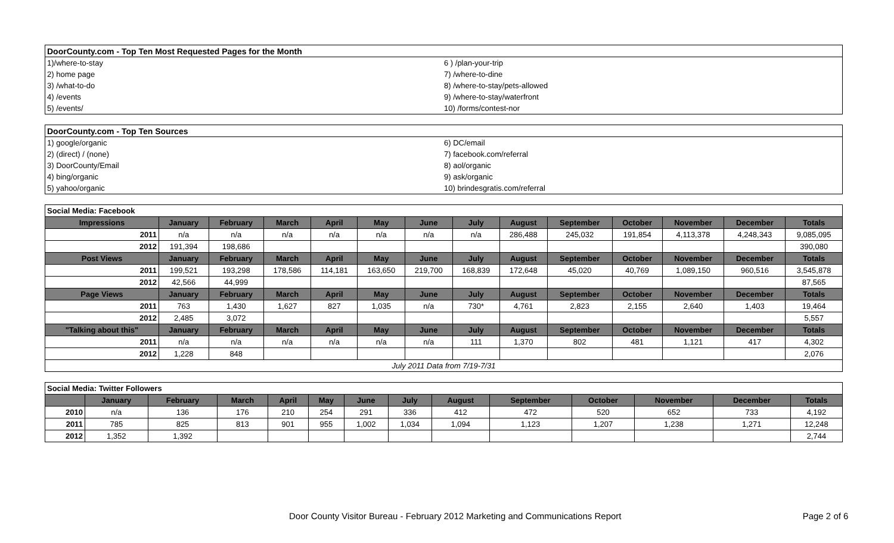| DoorCounty.com - Top Ten Most Requested Pages for the Month | |
| --- | --- |
| 1)/where-to-stay | 6 ) /plan-your-trip |
| 2) home page | 7) /where-to-dine |
| 3) /what-to-do | 8) /where-to-stay/pets-allowed |
| 4) /events | 9) /where-to-stay/waterfront |
| 5) /events/ | 10) /forms/contest-nor |
| DoorCounty.com - Top Ten Sources | |
| --- | --- |
| 1) google/organic | 6) DC/email |
| 2) (direct) / (none) | 7) facebook.com/referral |
| 3) DoorCounty/Email | 8) aol/organic |
| 4) bing/organic | 9) ask/organic |
| 5) yahoo/organic | 10) brindesgratis.com/referral |
| Social Media: Facebook | | | | | | | | | | | | | |
| --- | --- | --- | --- | --- | --- | --- | --- | --- | --- | --- | --- | --- | --- |
| Impressions | January | February | March | April | May | June | July | August | September | October | November | December | Totals |
| 2011 | n/a | n/a | n/a | n/a | n/a | n/a | n/a | 286,488 | 245,032 | 191,854 | 4,113,378 | 4,248,343 | 9,085,095 |
| 2012 | 191,394 | 198,686 | | | | | | | | | | | 390,080 |
| Post Views | January | February | March | April | May | June | July | August | September | October | November | December | Totals |
| 2011 | 199,521 | 193,298 | 178,586 | 114,181 | 163,650 | 219,700 | 168,839 | 172,648 | 45,020 | 40,769 | 1,089,150 | 960,516 | 3,545,878 |
| 2012 | 42,566 | 44,999 | | | | | | | | | | | 87,565 |
| Page Views | January | February | March | April | May | June | July | August | September | October | November | December | Totals |
| 2011 | 763 | 1,430 | 1,627 | 827 | 1,035 | n/a | 730* | 4,761 | 2,823 | 2,155 | 2,640 | 1,403 | 19,464 |
| 2012 | 2,485 | 3,072 | | | | | | | | | | | 5,557 |
| "Talking about this" | January | February | March | April | May | June | July | August | September | October | November | December | Totals |
| 2011 | n/a | n/a | n/a | n/a | n/a | n/a | 111 | 1,370 | 802 | 481 | 1,121 | 417 | 4,302 |
| 2012 | 1,228 | 848 | | | | | | | | | | | 2,076 |
| July 2011 Data from 7/19-7/31 | | | | | | | | | | | | | |
| Social Media: Twitter Followers | | | | | | | | | | | | | |
| --- | --- | --- | --- | --- | --- | --- | --- | --- | --- | --- | --- | --- | --- |
| | January | February | March | April | May | June | July | August | September | October | November | December | Totals |
| 2010 | n/a | 136 | 176 | 210 | 254 | 291 | 336 | 412 | 472 | 520 | 652 | 733 | 4,192 |
| 2011 | 785 | 825 | 813 | 901 | 955 | 1,002 | 1,034 | 1,094 | 1,123 | 1,207 | 1,238 | 1,271 | 12,248 |
| 2012 | 1,352 | 1,392 | | | | | | | | | | | 2,744 |
Door County Visitor Bureau - February 2012 Marketing and Communications Report Page 2 of 6